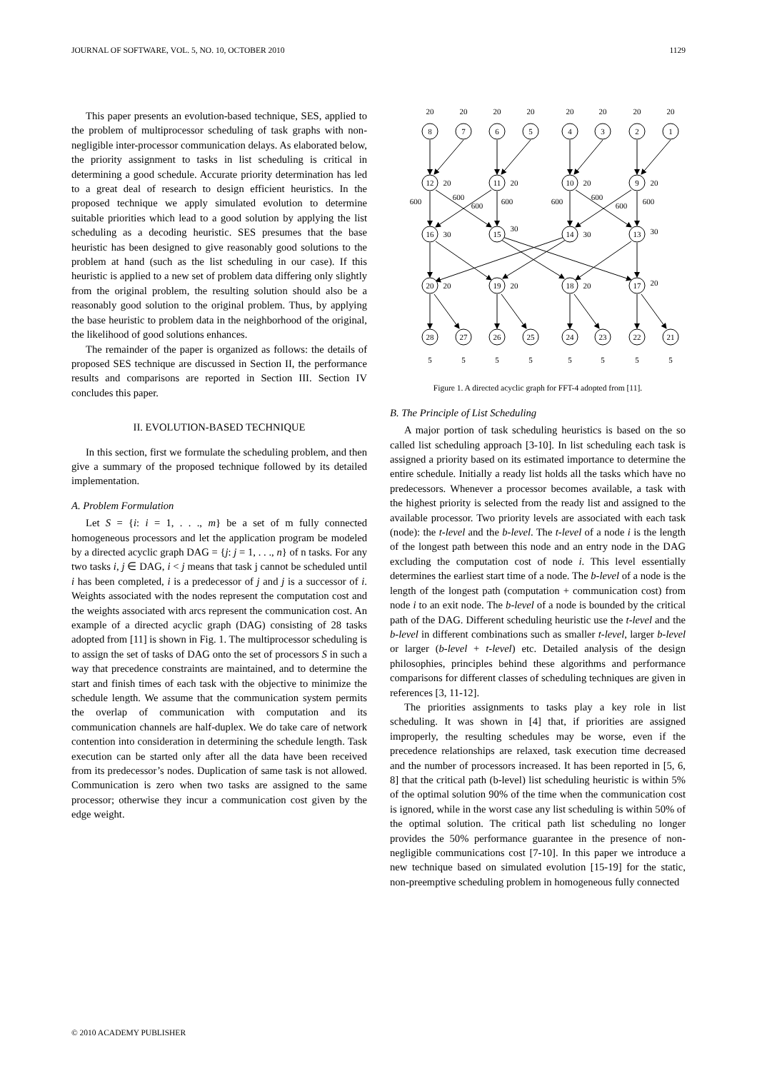JOURNAL OF SOFTWARE, VOL. 5, NO. 10, OCTOBER 2010 1129
This paper presents an evolution-based technique, SES, applied to the problem of multiprocessor scheduling of task graphs with non-negligible inter-processor communication delays. As elaborated below, the priority assignment to tasks in list scheduling is critical in determining a good schedule. Accurate priority determination has led to a great deal of research to design efficient heuristics. In the proposed technique we apply simulated evolution to determine suitable priorities which lead to a good solution by applying the list scheduling as a decoding heuristic. SES presumes that the base heuristic has been designed to give reasonably good solutions to the problem at hand (such as the list scheduling in our case). If this heuristic is applied to a new set of problem data differing only slightly from the original problem, the resulting solution should also be a reasonably good solution to the original problem. Thus, by applying the base heuristic to problem data in the neighborhood of the original, the likelihood of good solutions enhances.
The remainder of the paper is organized as follows: the details of proposed SES technique are discussed in Section II, the performance results and comparisons are reported in Section III. Section IV concludes this paper.
II. EVOLUTION-BASED TECHNIQUE
In this section, first we formulate the scheduling problem, and then give a summary of the proposed technique followed by its detailed implementation.
A. Problem Formulation
Let S = {i: i = 1, . . ., m} be a set of m fully connected homogeneous processors and let the application program be modeled by a directed acyclic graph DAG = {j: j = 1, . . ., n} of n tasks. For any two tasks i, j ∈ DAG, i < j means that task j cannot be scheduled until i has been completed, i is a predecessor of j and j is a successor of i. Weights associated with the nodes represent the computation cost and the weights associated with arcs represent the communication cost. An example of a directed acyclic graph (DAG) consisting of 28 tasks adopted from [11] is shown in Fig. 1. The multiprocessor scheduling is to assign the set of tasks of DAG onto the set of processors S in such a way that precedence constraints are maintained, and to determine the start and finish times of each task with the objective to minimize the schedule length. We assume that the communication system permits the overlap of communication with computation and its communication channels are half-duplex. We do take care of network contention into consideration in determining the schedule length. Task execution can be started only after all the data have been received from its predecessor’s nodes. Duplication of same task is not allowed. Communication is zero when two tasks are assigned to the same processor; otherwise they incur a communication cost given by the edge weight.
20
20
20
20
20
20
20
20
8
7
6
5
4
3
2
1
12
11
10
9
16
15
14
13
20
19
18
17
28
27
26
25
24
23
22
21
20
20
20
20
30
30
30
30
20
20
20
20
600
600
600
600
600
600
600
600
5
5
5
5
5
5
5
5
Figure 1. A directed acyclic graph for FFT-4 adopted from [11].
B. The Principle of List Scheduling
A major portion of task scheduling heuristics is based on the so called list scheduling approach [3-10]. In list scheduling each task is assigned a priority based on its estimated importance to determine the entire schedule. Initially a ready list holds all the tasks which have no predecessors. Whenever a processor becomes available, a task with the highest priority is selected from the ready list and assigned to the available processor. Two priority levels are associated with each task (node): the t-level and the b-level. The t-level of a node i is the length of the longest path between this node and an entry node in the DAG excluding the computation cost of node i. This level essentially determines the earliest start time of a node. The b-level of a node is the length of the longest path (computation + communication cost) from node i to an exit node. The b-level of a node is bounded by the critical path of the DAG. Different scheduling heuristic use the t-level and the b-level in different combinations such as smaller t-level, larger b-level or larger (b-level + t-level) etc. Detailed analysis of the design philosophies, principles behind these algorithms and performance comparisons for different classes of scheduling techniques are given in references [3, 11-12].
The priorities assignments to tasks play a key role in list scheduling. It was shown in [4] that, if priorities are assigned improperly, the resulting schedules may be worse, even if the precedence relationships are relaxed, task execution time decreased and the number of processors increased. It has been reported in [5, 6, 8] that the critical path (b-level) list scheduling heuristic is within 5% of the optimal solution 90% of the time when the communication cost is ignored, while in the worst case any list scheduling is within 50% of the optimal solution. The critical path list scheduling no longer provides the 50% performance guarantee in the presence of non-negligible communications cost [7-10]. In this paper we introduce a new technique based on simulated evolution [15-19] for the static, non-preemptive scheduling problem in homogeneous fully connected
© 2010 ACADEMY PUBLISHER